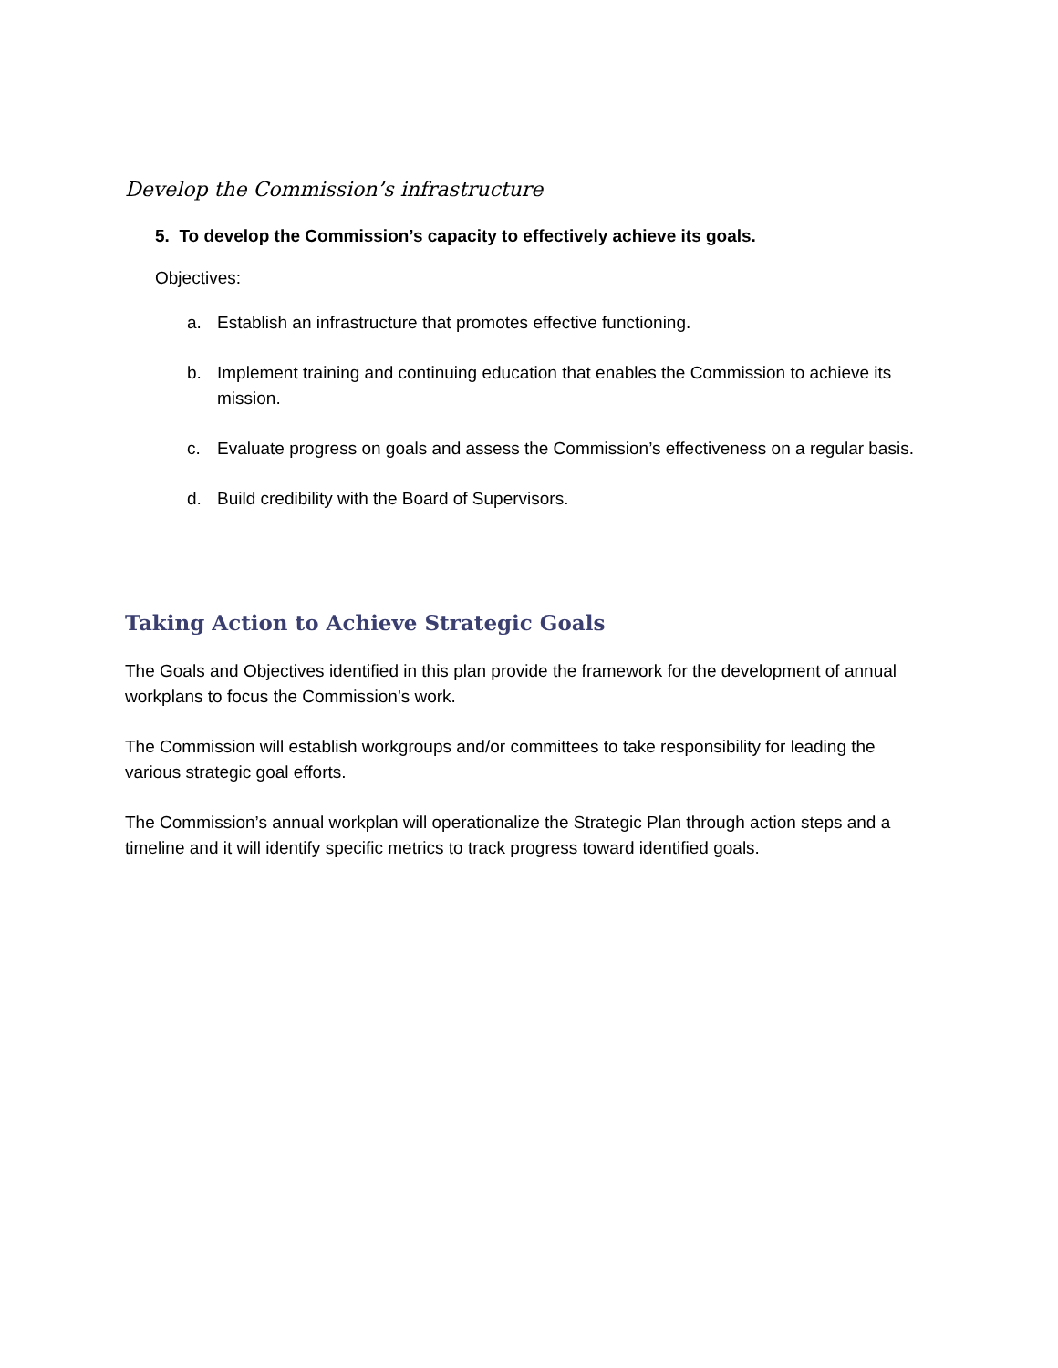Develop the Commission’s infrastructure
5. To develop the Commission’s capacity to effectively achieve its goals.
Objectives:
a. Establish an infrastructure that promotes effective functioning.
b. Implement training and continuing education that enables the Commission to achieve its mission.
c. Evaluate progress on goals and assess the Commission’s effectiveness on a regular basis.
d. Build credibility with the Board of Supervisors.
Taking Action to Achieve Strategic Goals
The Goals and Objectives identified in this plan provide the framework for the development of annual workplans to focus the Commission’s work.
The Commission will establish workgroups and/or committees to take responsibility for leading the various strategic goal efforts.
The Commission’s annual workplan will operationalize the Strategic Plan through action steps and a timeline and it will identify specific metrics to track progress toward identified goals.